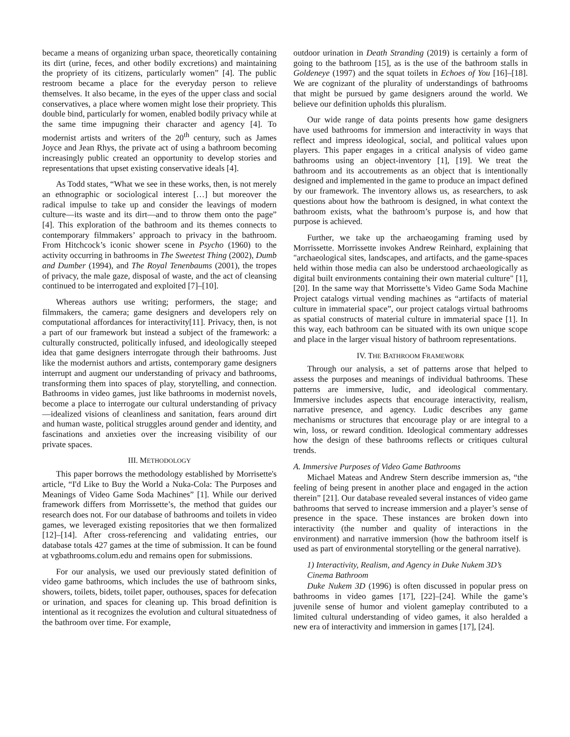became a means of organizing urban space, theoretically containing its dirt (urine, feces, and other bodily excretions) and maintaining the propriety of its citizens, particularly women” [4]. The public restroom became a place for the everyday person to relieve themselves. It also became, in the eyes of the upper class and social conservatives, a place where women might lose their propriety. This double bind, particularly for women, enabled bodily privacy while at the same time impugning their character and agency [4]. To modernist artists and writers of the 20<sup>th</sup> century, such as James Joyce and Jean Rhys, the private act of using a bathroom becoming increasingly public created an opportunity to develop stories and representations that upset existing conservative ideals [4].
As Todd states, “What we see in these works, then, is not merely an ethnographic or sociological interest […] but moreover the radical impulse to take up and consider the leavings of modern culture—its waste and its dirt—and to throw them onto the page” [4]. This exploration of the bathroom and its themes connects to contemporary filmmakers’ approach to privacy in the bathroom. From Hitchcock’s iconic shower scene in Psycho (1960) to the activity occurring in bathrooms in The Sweetest Thing (2002), Dumb and Dumber (1994), and The Royal Tenenbaums (2001), the tropes of privacy, the male gaze, disposal of waste, and the act of cleansing continued to be interrogated and exploited [7]–[10].
Whereas authors use writing; performers, the stage; and filmmakers, the camera; game designers and developers rely on computational affordances for interactivity[11]. Privacy, then, is not a part of our framework but instead a subject of the framework: a culturally constructed, politically infused, and ideologically steeped idea that game designers interrogate through their bathrooms. Just like the modernist authors and artists, contemporary game designers interrupt and augment our understanding of privacy and bathrooms, transforming them into spaces of play, storytelling, and connection. Bathrooms in video games, just like bathrooms in modernist novels, become a place to interrogate our cultural understanding of privacy—idealized visions of cleanliness and sanitation, fears around dirt and human waste, political struggles around gender and identity, and fascinations and anxieties over the increasing visibility of our private spaces.
III. METHODOLOGY
This paper borrows the methodology established by Morrisette's article, “I'd Like to Buy the World a Nuka-Cola: The Purposes and Meanings of Video Game Soda Machines” [1]. While our derived framework differs from Morrissette’s, the method that guides our research does not. For our database of bathrooms and toilets in video games, we leveraged existing repositories that we then formalized [12]–[14]. After cross-referencing and validating entries, our database totals 427 games at the time of submission. It can be found at vgbathrooms.colum.edu and remains open for submissions.
For our analysis, we used our previously stated definition of video game bathrooms, which includes the use of bathroom sinks, showers, toilets, bidets, toilet paper, outhouses, spaces for defecation or urination, and spaces for cleaning up. This broad definition is intentional as it recognizes the evolution and cultural situatedness of the bathroom over time. For example,
outdoor urination in Death Stranding (2019) is certainly a form of going to the bathroom [15], as is the use of the bathroom stalls in Goldeneye (1997) and the squat toilets in Echoes of You [16]–[18]. We are cognizant of the plurality of understandings of bathrooms that might be pursued by game designers around the world. We believe our definition upholds this pluralism.
Our wide range of data points presents how game designers have used bathrooms for immersion and interactivity in ways that reflect and impress ideological, social, and political values upon players. This paper engages in a critical analysis of video game bathrooms using an object-inventory [1], [19]. We treat the bathroom and its accoutrements as an object that is intentionally designed and implemented in the game to produce an impact defined by our framework. The inventory allows us, as researchers, to ask questions about how the bathroom is designed, in what context the bathroom exists, what the bathroom’s purpose is, and how that purpose is achieved.
Further, we take up the archaeogaming framing used by Morrissette. Morrissette invokes Andrew Reinhard, explaining that "archaeological sites, landscapes, and artifacts, and the game-spaces held within those media can also be understood archaeologically as digital built environments containing their own material culture" [1], [20]. In the same way that Morrissette’s Video Game Soda Machine Project catalogs virtual vending machines as “artifacts of material culture in immaterial space”, our project catalogs virtual bathrooms as spatial constructs of material culture in immaterial space [1]. In this way, each bathroom can be situated with its own unique scope and place in the larger visual history of bathroom representations.
IV. THE BATHROOM FRAMEWORK
Through our analysis, a set of patterns arose that helped to assess the purposes and meanings of individual bathrooms. These patterns are immersive, ludic, and ideological commentary. Immersive includes aspects that encourage interactivity, realism, narrative presence, and agency. Ludic describes any game mechanisms or structures that encourage play or are integral to a win, loss, or reward condition. Ideological commentary addresses how the design of these bathrooms reflects or critiques cultural trends.
A. Immersive Purposes of Video Game Bathrooms
Michael Mateas and Andrew Stern describe immersion as, “the feeling of being present in another place and engaged in the action therein” [21]. Our database revealed several instances of video game bathrooms that served to increase immersion and a player’s sense of presence in the space. These instances are broken down into interactivity (the number and quality of interactions in the environment) and narrative immersion (how the bathroom itself is used as part of environmental storytelling or the general narrative).
1) Interactivity, Realism, and Agency in Duke Nukem 3D’s Cinema Bathroom
Duke Nukem 3D (1996) is often discussed in popular press on bathrooms in video games [17], [22]–[24]. While the game’s juvenile sense of humor and violent gameplay contributed to a limited cultural understanding of video games, it also heralded a new era of interactivity and immersion in games [17], [24].